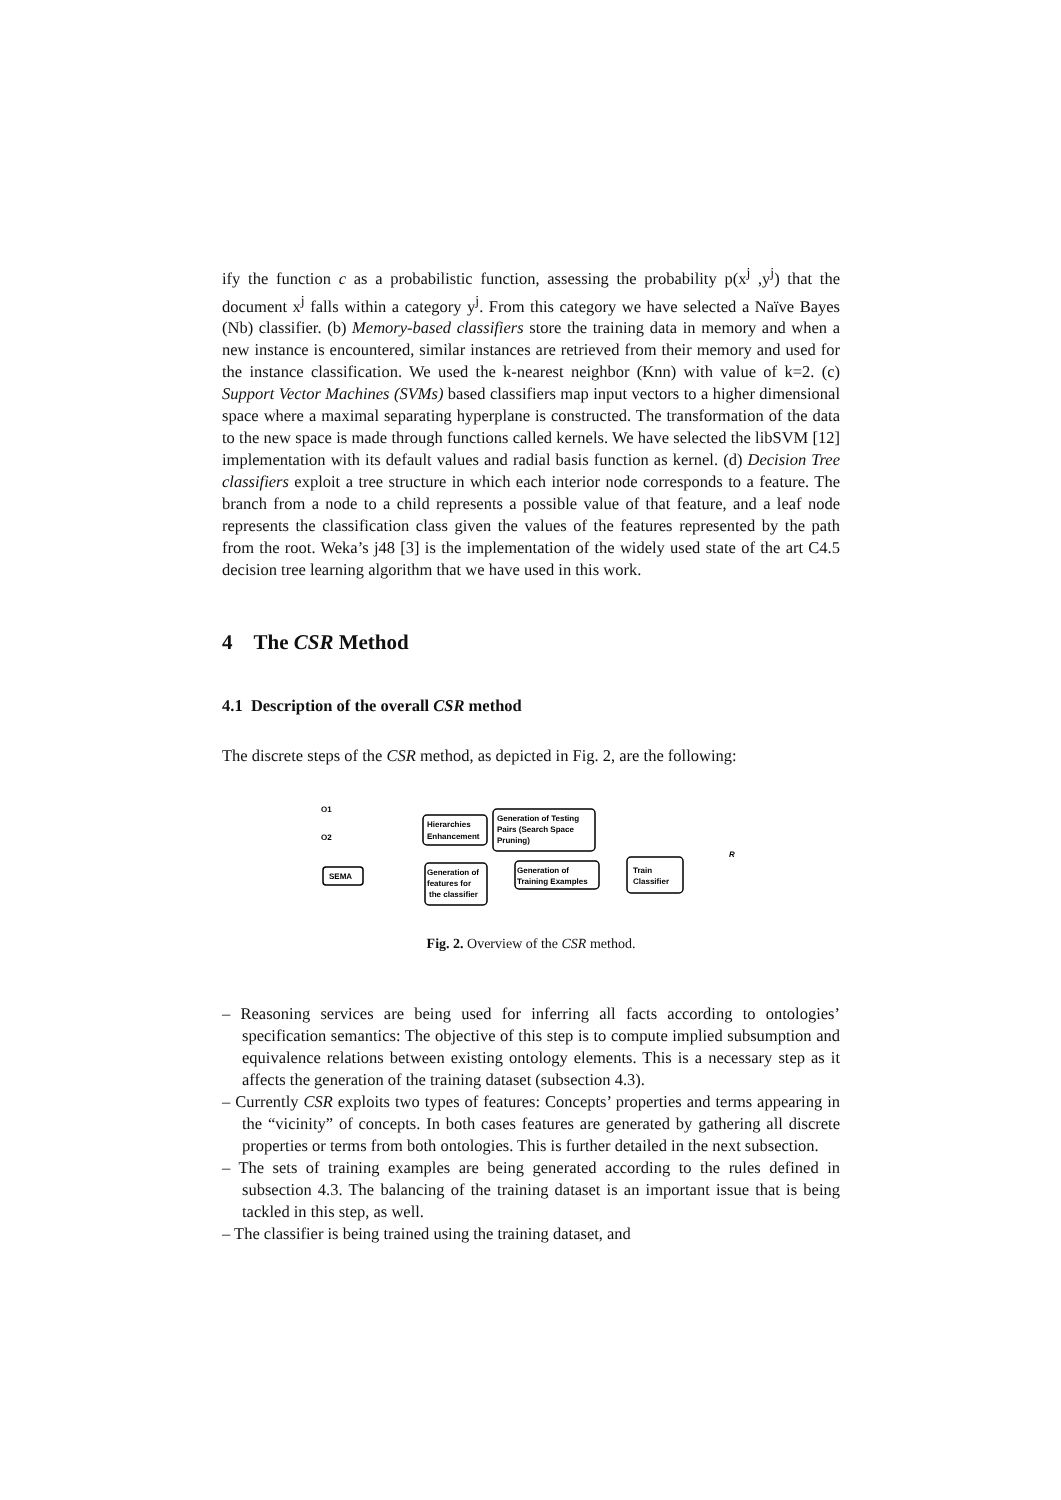ify the function c as a probabilistic function, assessing the probability p(x<sup>j</sup> ,y<sup>j</sup>) that the document x<sup>j</sup> falls within a category y<sup>j</sup>. From this category we have selected a Naïve Bayes (Nb) classifier. (b) Memory-based classifiers store the training data in memory and when a new instance is encountered, similar instances are retrieved from their memory and used for the instance classification. We used the k-nearest neighbor (Knn) with value of k=2. (c) Support Vector Machines (SVMs) based classifiers map input vectors to a higher dimensional space where a maximal separating hyperplane is constructed. The transformation of the data to the new space is made through functions called kernels. We have selected the libSVM [12] implementation with its default values and radial basis function as kernel. (d) Decision Tree classifiers exploit a tree structure in which each interior node corresponds to a feature. The branch from a node to a child represents a possible value of that feature, and a leaf node represents the classification class given the values of the features represented by the path from the root. Weka’s j48 [3] is the implementation of the widely used state of the art C4.5 decision tree learning algorithm that we have used in this work.
4 The CSR Method
4.1 Description of the overall CSR method
The discrete steps of the CSR method, as depicted in Fig. 2, are the following:
O1
O2
Hierarchies
Enhancement
Generation of Testing
Pairs (Search Space
Pruning)
SEMA
Generation of
features for
the classifier
Generation of
Training Examples
Train
Classifier
R
Fig. 2. Overview of the CSR method.
– Reasoning services are being used for inferring all facts according to ontologies’ specification semantics: The objective of this step is to compute implied subsumption and equivalence relations between existing ontology elements. This is a necessary step as it affects the generation of the training dataset (subsection 4.3).
– Currently CSR exploits two types of features: Concepts’ properties and terms appearing in the “vicinity” of concepts. In both cases features are generated by gathering all discrete properties or terms from both ontologies. This is further detailed in the next subsection.
– The sets of training examples are being generated according to the rules defined in subsection 4.3. The balancing of the training dataset is an important issue that is being tackled in this step, as well.
– The classifier is being trained using the training dataset, and